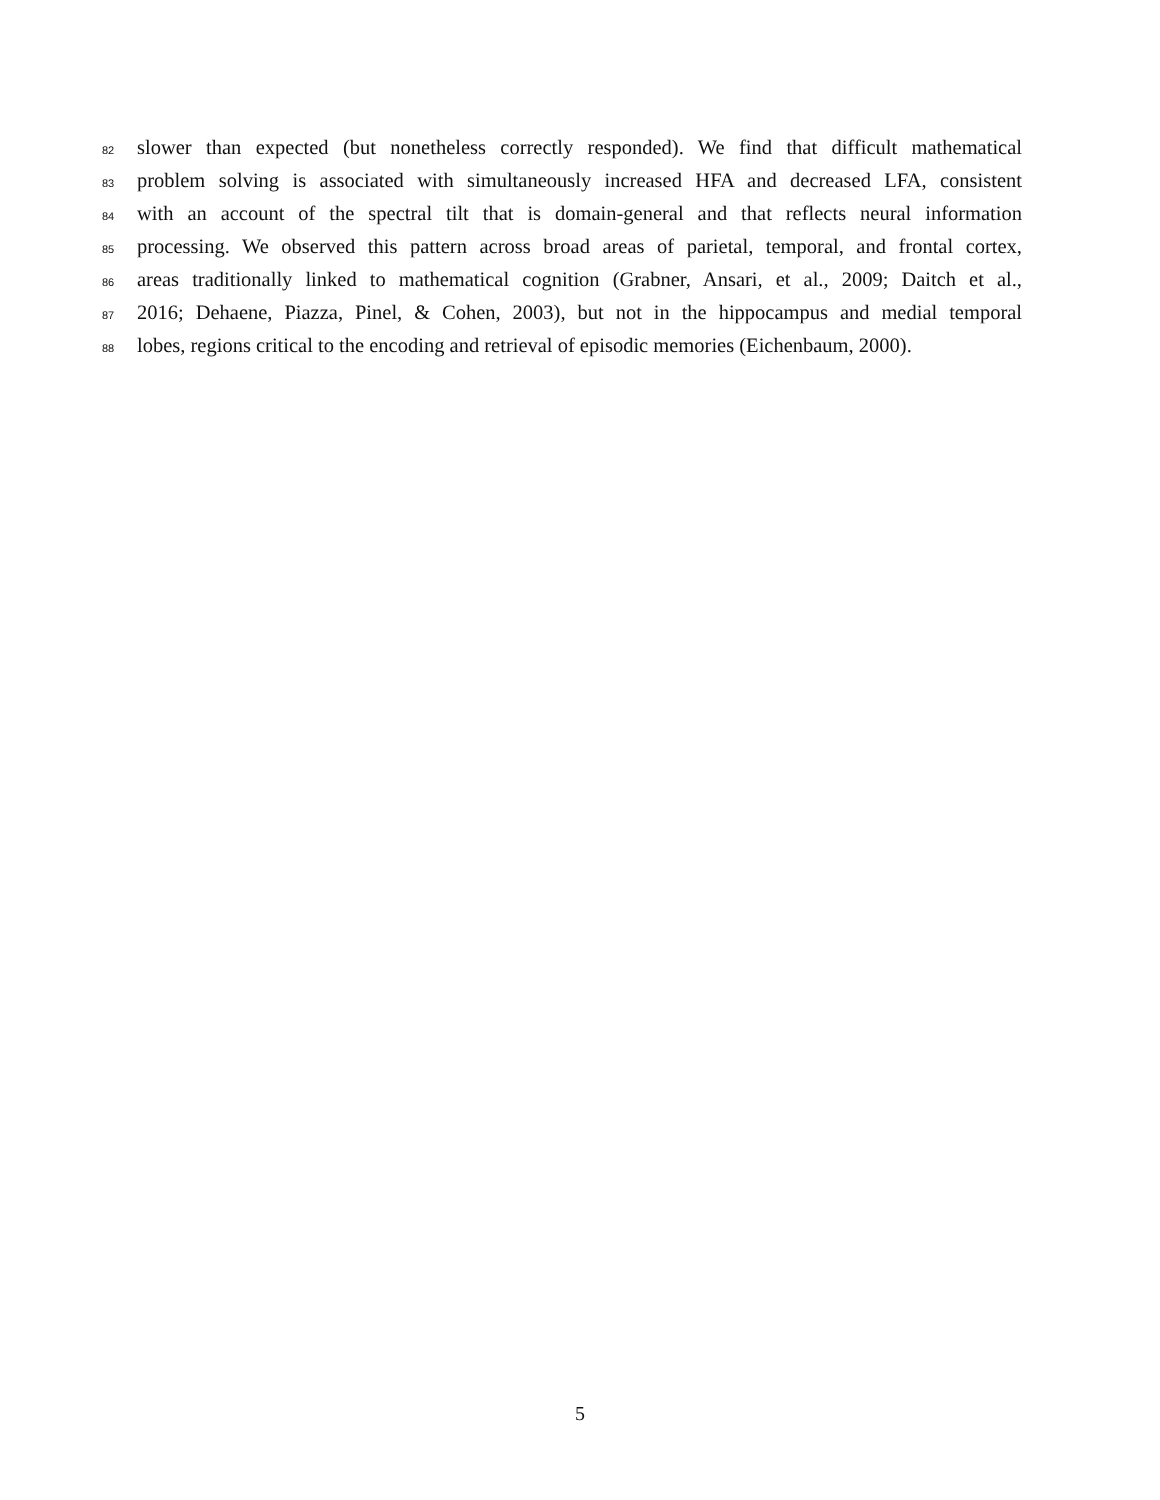82 slower than expected (but nonetheless correctly responded). We find that difficult mathematical
83 problem solving is associated with simultaneously increased HFA and decreased LFA, consistent
84 with an account of the spectral tilt that is domain-general and that reflects neural information
85 processing. We observed this pattern across broad areas of parietal, temporal, and frontal cortex,
86 areas traditionally linked to mathematical cognition (Grabner, Ansari, et al., 2009; Daitch et al.,
87 2016; Dehaene, Piazza, Pinel, & Cohen, 2003), but not in the hippocampus and medial temporal
88 lobes, regions critical to the encoding and retrieval of episodic memories (Eichenbaum, 2000).
5